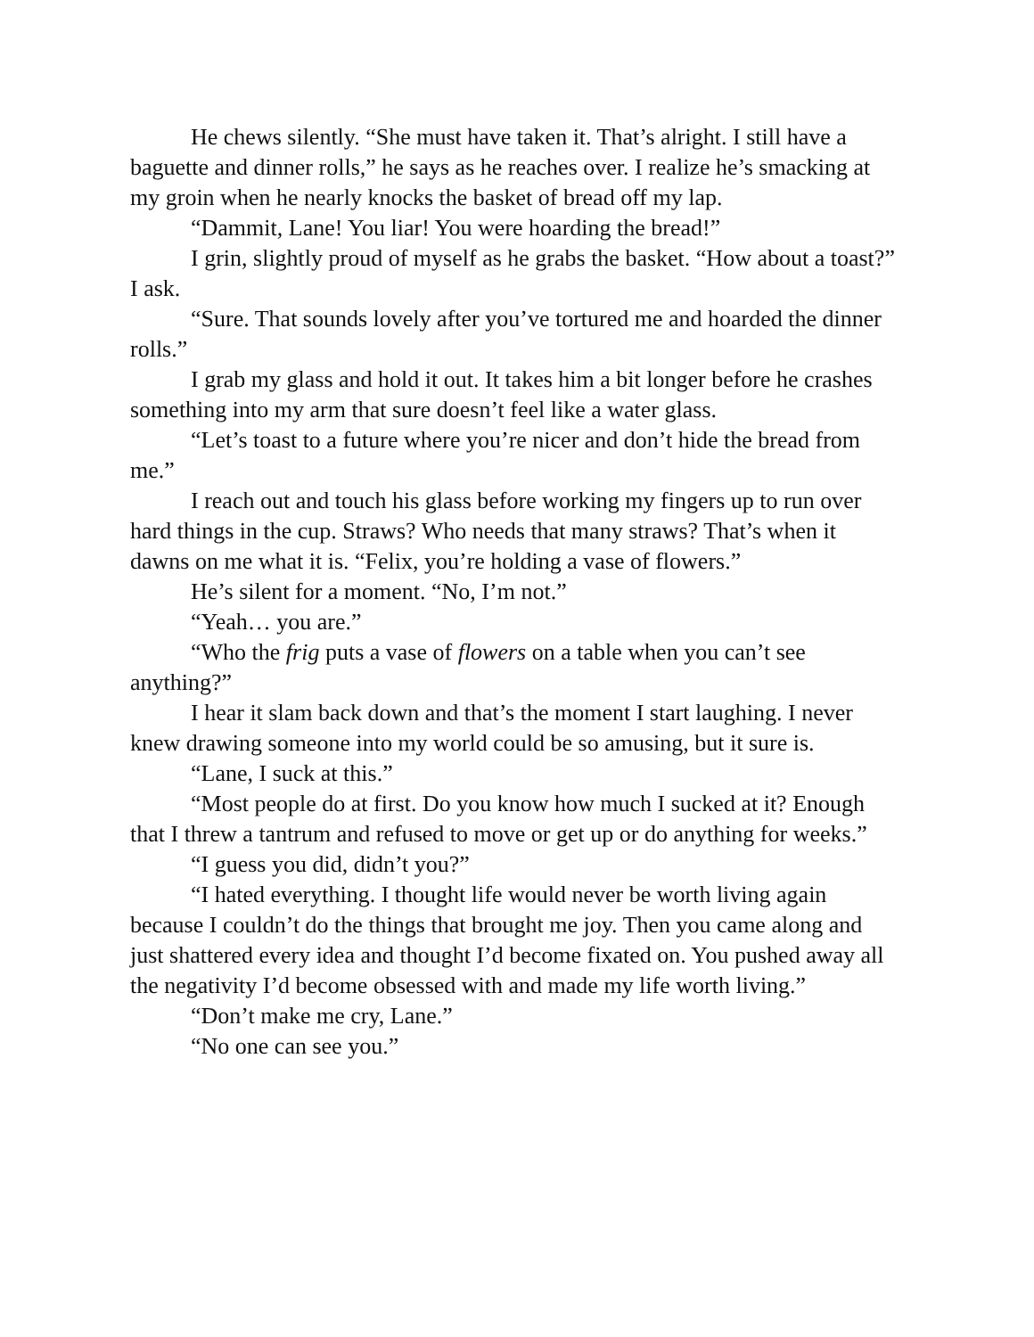He chews silently. “She must have taken it. That’s alright. I still have a baguette and dinner rolls,” he says as he reaches over. I realize he’s smacking at my groin when he nearly knocks the basket of bread off my lap.
“Dammit, Lane! You liar! You were hoarding the bread!”
I grin, slightly proud of myself as he grabs the basket. “How about a toast?” I ask.
“Sure. That sounds lovely after you’ve tortured me and hoarded the dinner rolls.”
I grab my glass and hold it out. It takes him a bit longer before he crashes something into my arm that sure doesn’t feel like a water glass.
“Let’s toast to a future where you’re nicer and don’t hide the bread from me.”
I reach out and touch his glass before working my fingers up to run over hard things in the cup. Straws? Who needs that many straws? That’s when it dawns on me what it is. “Felix, you’re holding a vase of flowers.”
He’s silent for a moment. “No, I’m not.”
“Yeah… you are.”
“Who the frig puts a vase of flowers on a table when you can’t see anything?”
I hear it slam back down and that’s the moment I start laughing. I never knew drawing someone into my world could be so amusing, but it sure is.
“Lane, I suck at this.”
“Most people do at first. Do you know how much I sucked at it? Enough that I threw a tantrum and refused to move or get up or do anything for weeks.”
“I guess you did, didn’t you?”
“I hated everything. I thought life would never be worth living again because I couldn’t do the things that brought me joy. Then you came along and just shattered every idea and thought I’d become fixated on. You pushed away all the negativity I’d become obsessed with and made my life worth living.”
“Don’t make me cry, Lane.”
“No one can see you.”